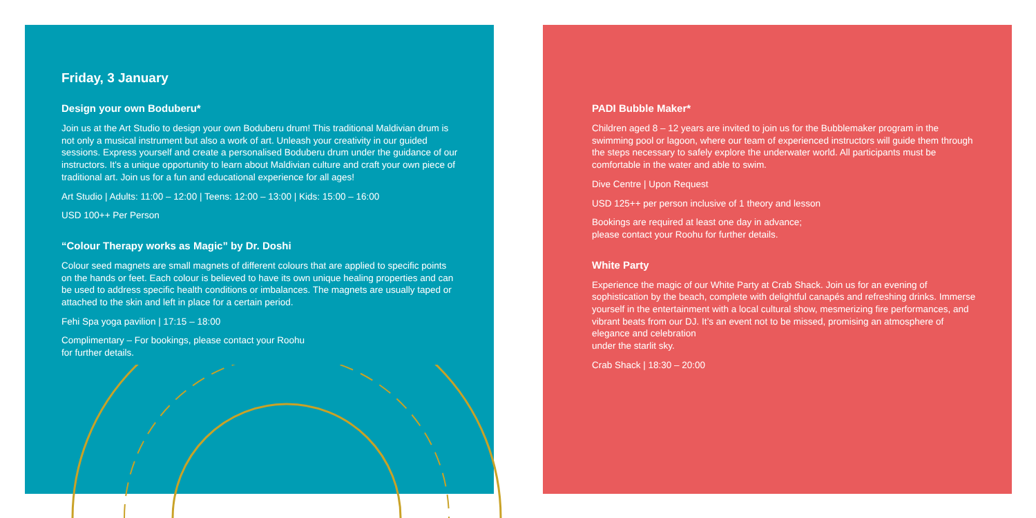Friday, 3 January
Design your own Boduberu*
Join us at the Art Studio to design your own Boduberu drum! This traditional Maldivian drum is not only a musical instrument but also a work of art. Unleash your creativity in our guided sessions. Express yourself and create a personalised Boduberu drum under the guidance of our instructors. It's a unique opportunity to learn about Maldivian culture and craft your own piece of traditional art. Join us for a fun and educational experience for all ages!
Art Studio | Adults: 11:00 – 12:00 | Teens: 12:00 – 13:00 | Kids: 15:00 – 16:00
USD 100++ Per Person
“Colour Therapy works as Magic” by Dr. Doshi
Colour seed magnets are small magnets of different colours that are applied to specific points on the hands or feet. Each colour is believed to have its own unique healing properties and can be used to address specific health conditions or imbalances. The magnets are usually taped or attached to the skin and left in place for a certain period.
Fehi Spa yoga pavilion | 17:15 – 18:00
Complimentary – For bookings, please contact your Roohu
for further details.
PADI Bubble Maker*
Children aged 8 – 12 years are invited to join us for the Bubblemaker program in the swimming pool or lagoon, where our team of experienced instructors will guide them through the steps necessary to safely explore the underwater world. All participants must be comfortable in the water and able to swim.
Dive Centre | Upon Request
USD 125++ per person inclusive of 1 theory and lesson
Bookings are required at least one day in advance;
please contact your Roohu for further details.
White Party
Experience the magic of our White Party at Crab Shack. Join us for an evening of sophistication by the beach, complete with delightful canapés and refreshing drinks. Immerse yourself in the entertainment with a local cultural show, mesmerizing fire performances, and vibrant beats from our DJ. It’s an event not to be missed, promising an atmosphere of elegance and celebration
under the starlit sky.
Crab Shack | 18:30 – 20:00